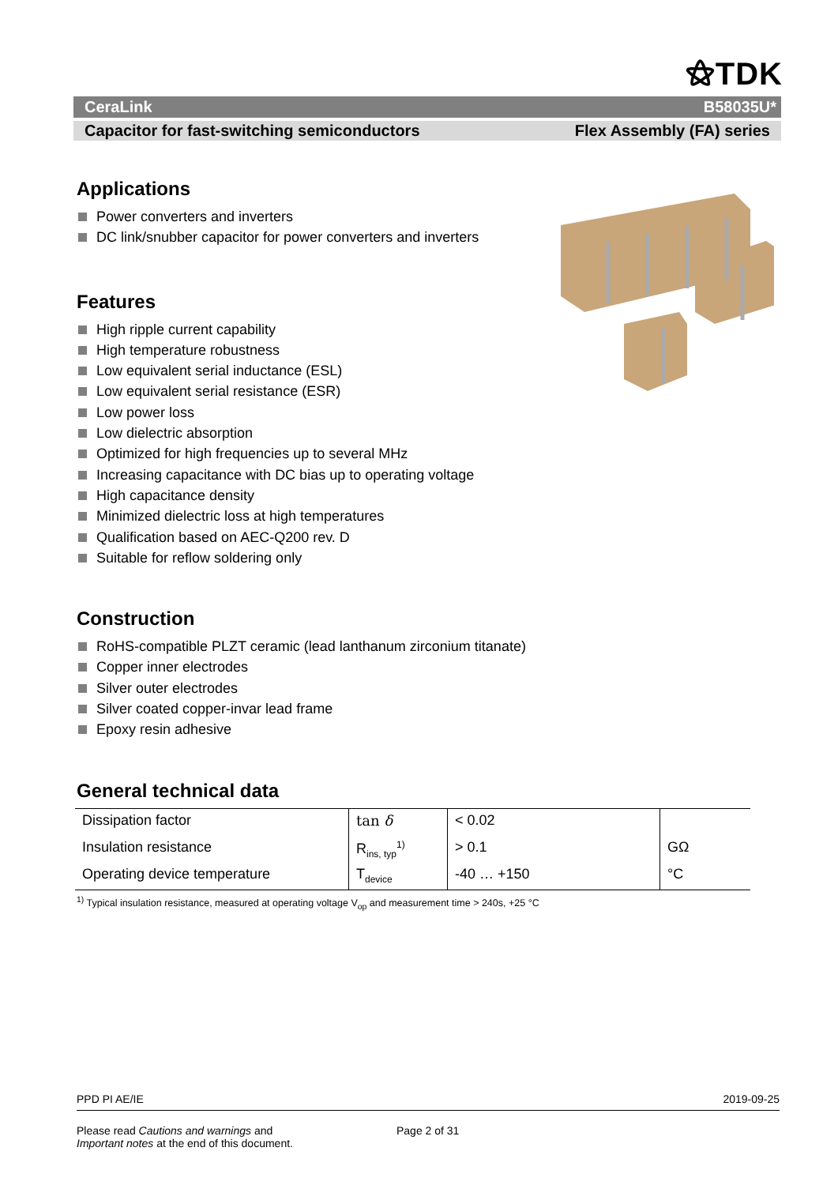⚝TDK
CeraLink B58035U*
Capacitor for fast-switching semiconductors Flex Assembly (FA) series
Applications
Power converters and inverters
DC link/snubber capacitor for power converters and inverters
Features
High ripple current capability
High temperature robustness
Low equivalent serial inductance (ESL)
Low equivalent serial resistance (ESR)
Low power loss
Low dielectric absorption
Optimized for high frequencies up to several MHz
Increasing capacitance with DC bias up to operating voltage
High capacitance density
Minimized dielectric loss at high temperatures
Qualification based on AEC-Q200 rev. D
Suitable for reflow soldering only
Construction
RoHS-compatible PLZT ceramic (lead lanthanum zirconium titanate)
Copper inner electrodes
Silver outer electrodes
Silver coated copper-invar lead frame
Epoxy resin adhesive
General technical data
| Dissipation factor | tan δ | < 0.02 | |
| Insulation resistance | R<sub>ins, typ</sub><sup>1)</sup> | > 0.1 | GΩ |
| Operating device temperature | T<sub>device</sub> | -40 … +150 | °C |
<sup>1)</sup> Typical insulation resistance, measured at operating voltage V<sub>op</sub> and measurement time > 240s, +25 °C
PPD PI AE/IE 2019-09-25
Please read Cautions and warnings and
Important notes at the end of this document.
Page 2 of 31